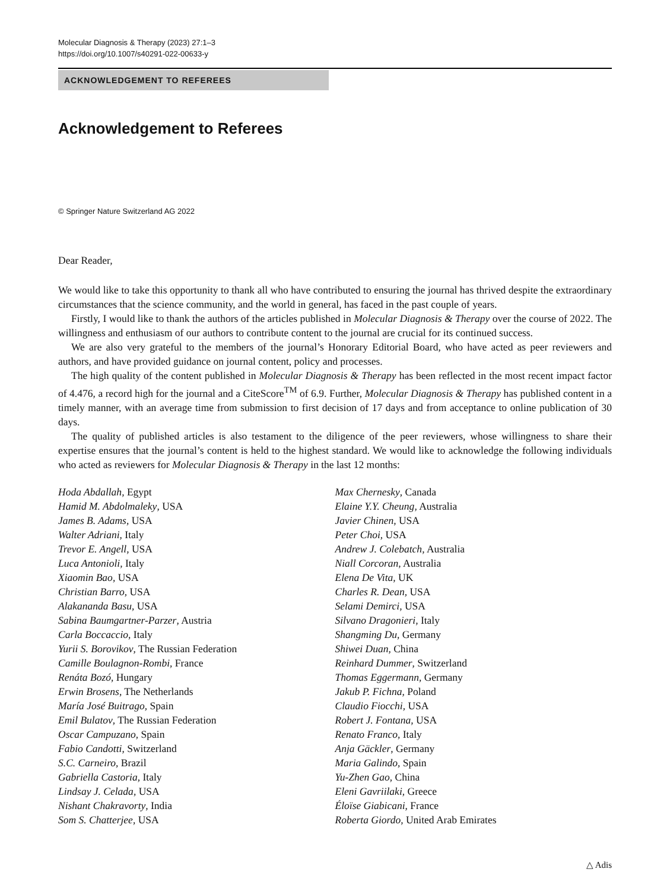Molecular Diagnosis & Therapy (2023) 27:1–3
https://doi.org/10.1007/s40291-022-00633-y
ACKNOWLEDGEMENT TO REFEREES
Acknowledgement to Referees
© Springer Nature Switzerland AG 2022
Dear Reader,
We would like to take this opportunity to thank all who have contributed to ensuring the journal has thrived despite the extraordinary circumstances that the science community, and the world in general, has faced in the past couple of years.
Firstly, I would like to thank the authors of the articles published in Molecular Diagnosis & Therapy over the course of 2022. The willingness and enthusiasm of our authors to contribute content to the journal are crucial for its continued success.
We are also very grateful to the members of the journal’s Honorary Editorial Board, who have acted as peer reviewers and authors, and have provided guidance on journal content, policy and processes.
The high quality of the content published in Molecular Diagnosis & Therapy has been reflected in the most recent impact factor of 4.476, a record high for the journal and a CiteScore<sup>TM</sup> of 6.9. Further, Molecular Diagnosis & Therapy has published content in a timely manner, with an average time from submission to first decision of 17 days and from acceptance to online publication of 30 days.
The quality of published articles is also testament to the diligence of the peer reviewers, whose willingness to share their expertise ensures that the journal’s content is held to the highest standard. We would like to acknowledge the following individuals who acted as reviewers for Molecular Diagnosis & Therapy in the last 12 months:
Hoda Abdallah, Egypt
Hamid M. Abdolmaleky, USA
James B. Adams, USA
Walter Adriani, Italy
Trevor E. Angell, USA
Luca Antonioli, Italy
Xiaomin Bao, USA
Christian Barro, USA
Alakananda Basu, USA
Sabina Baumgartner-Parzer, Austria
Carla Boccaccio, Italy
Yurii S. Borovikov, The Russian Federation
Camille Boulagnon-Rombi, France
Renáta Bozó, Hungary
Erwin Brosens, The Netherlands
María José Buitrago, Spain
Emil Bulatov, The Russian Federation
Oscar Campuzano, Spain
Fabio Candotti, Switzerland
S.C. Carneiro, Brazil
Gabriella Castoria, Italy
Lindsay J. Celada, USA
Nishant Chakravorty, India
Som S. Chatterjee, USA
Max Chernesky, Canada
Elaine Y.Y. Cheung, Australia
Javier Chinen, USA
Peter Choi, USA
Andrew J. Colebatch, Australia
Niall Corcoran, Australia
Elena De Vita, UK
Charles R. Dean, USA
Selami Demirci, USA
Silvano Dragonieri, Italy
Shangming Du, Germany
Shiwei Duan, China
Reinhard Dummer, Switzerland
Thomas Eggermann, Germany
Jakub P. Fichna, Poland
Claudio Fiocchi, USA
Robert J. Fontana, USA
Renato Franco, Italy
Anja Gäckler, Germany
Maria Galindo, Spain
Yu-Zhen Gao, China
Eleni Gavriilaki, Greece
Éloïse Giabicani, France
Roberta Giordo, United Arab Emirates
△ Adis